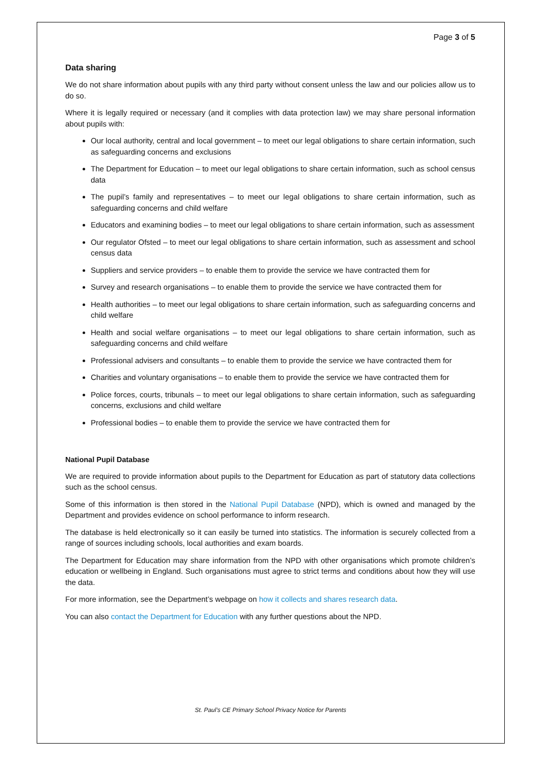Page 3 of 5
Data sharing
We do not share information about pupils with any third party without consent unless the law and our policies allow us to do so.
Where it is legally required or necessary (and it complies with data protection law) we may share personal information about pupils with:
Our local authority, central and local government – to meet our legal obligations to share certain information, such as safeguarding concerns and exclusions
The Department for Education – to meet our legal obligations to share certain information, such as school census data
The pupil’s family and representatives – to meet our legal obligations to share certain information, such as safeguarding concerns and child welfare
Educators and examining bodies – to meet our legal obligations to share certain information, such as assessment
Our regulator Ofsted – to meet our legal obligations to share certain information, such as assessment and school census data
Suppliers and service providers – to enable them to provide the service we have contracted them for
Survey and research organisations – to enable them to provide the service we have contracted them for
Health authorities – to meet our legal obligations to share certain information, such as safeguarding concerns and child welfare
Health and social welfare organisations – to meet our legal obligations to share certain information, such as safeguarding concerns and child welfare
Professional advisers and consultants – to enable them to provide the service we have contracted them for
Charities and voluntary organisations – to enable them to provide the service we have contracted them for
Police forces, courts, tribunals – to meet our legal obligations to share certain information, such as safeguarding concerns, exclusions and child welfare
Professional bodies – to enable them to provide the service we have contracted them for
National Pupil Database
We are required to provide information about pupils to the Department for Education as part of statutory data collections such as the school census.
Some of this information is then stored in the National Pupil Database (NPD), which is owned and managed by the Department and provides evidence on school performance to inform research.
The database is held electronically so it can easily be turned into statistics. The information is securely collected from a range of sources including schools, local authorities and exam boards.
The Department for Education may share information from the NPD with other organisations which promote children’s education or wellbeing in England. Such organisations must agree to strict terms and conditions about how they will use the data.
For more information, see the Department’s webpage on how it collects and shares research data.
You can also contact the Department for Education with any further questions about the NPD.
St. Paul’s CE Primary School Privacy Notice for Parents